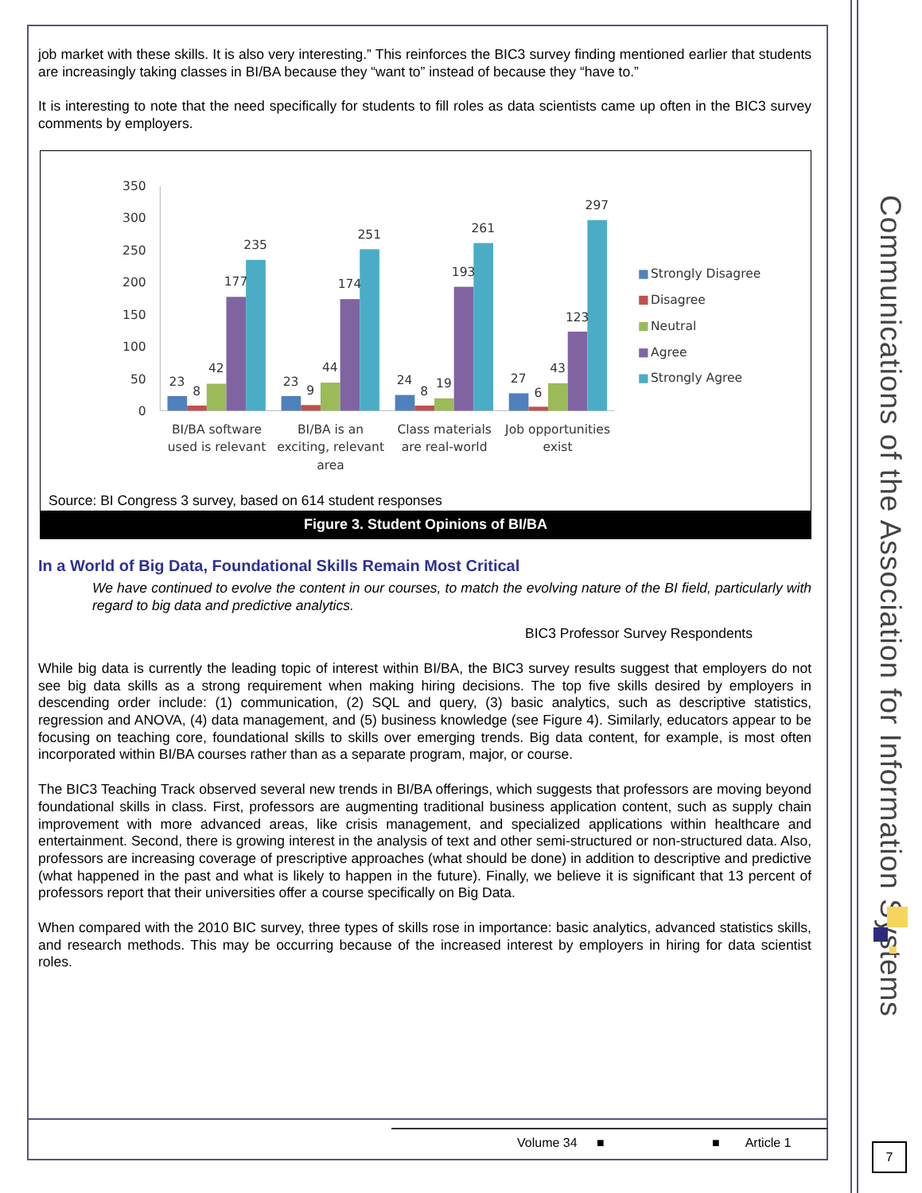Communications of the Association for Information Systems
job market with these skills. It is also very interesting.” This reinforces the BIC3 survey finding mentioned earlier that students are increasingly taking classes in BI/BA because they “want to” instead of because they “have to.”
It is interesting to note that the need specifically for students to fill roles as data scientists came up often in the BIC3 survey comments by employers.
350
300
250
200
150
100
50
0
23
8
42
177
235
23
9
44
174
251
24
8
19
193
261
27
6
43
123
297
BI/BA software
used is relevant
BI/BA is an
exciting, relevant
area
Class materials
are real-world
Job opportunities
exist
Strongly Disagree
Disagree
Neutral
Agree
Strongly Agree
Source: BI Congress 3 survey, based on 614 student responses
Figure 3. Student Opinions of BI/BA
In a World of Big Data, Foundational Skills Remain Most Critical
We have continued to evolve the content in our courses, to match the evolving nature of the BI field, particularly with regard to big data and predictive analytics.
BIC3 Professor Survey Respondents
While big data is currently the leading topic of interest within BI/BA, the BIC3 survey results suggest that employers do not see big data skills as a strong requirement when making hiring decisions. The top five skills desired by employers in descending order include: (1) communication, (2) SQL and query, (3) basic analytics, such as descriptive statistics, regression and ANOVA, (4) data management, and (5) business knowledge (see Figure 4). Similarly, educators appear to be focusing on teaching core, foundational skills to skills over emerging trends. Big data content, for example, is most often incorporated within BI/BA courses rather than as a separate program, major, or course.
The BIC3 Teaching Track observed several new trends in BI/BA offerings, which suggests that professors are moving beyond foundational skills in class. First, professors are augmenting traditional business application content, such as supply chain improvement with more advanced areas, like crisis management, and specialized applications within healthcare and entertainment. Second, there is growing interest in the analysis of text and other semi-structured or non-structured data. Also, professors are increasing coverage of prescriptive approaches (what should be done) in addition to descriptive and predictive (what happened in the past and what is likely to happen in the future). Finally, we believe it is significant that 13 percent of professors report that their universities offer a course specifically on Big Data.
When compared with the 2010 BIC survey, three types of skills rose in importance: basic analytics, advanced statistics skills, and research methods. This may be occurring because of the increased interest by employers in hiring for data scientist roles.
Volume 34 ■ ■ Article 1 7